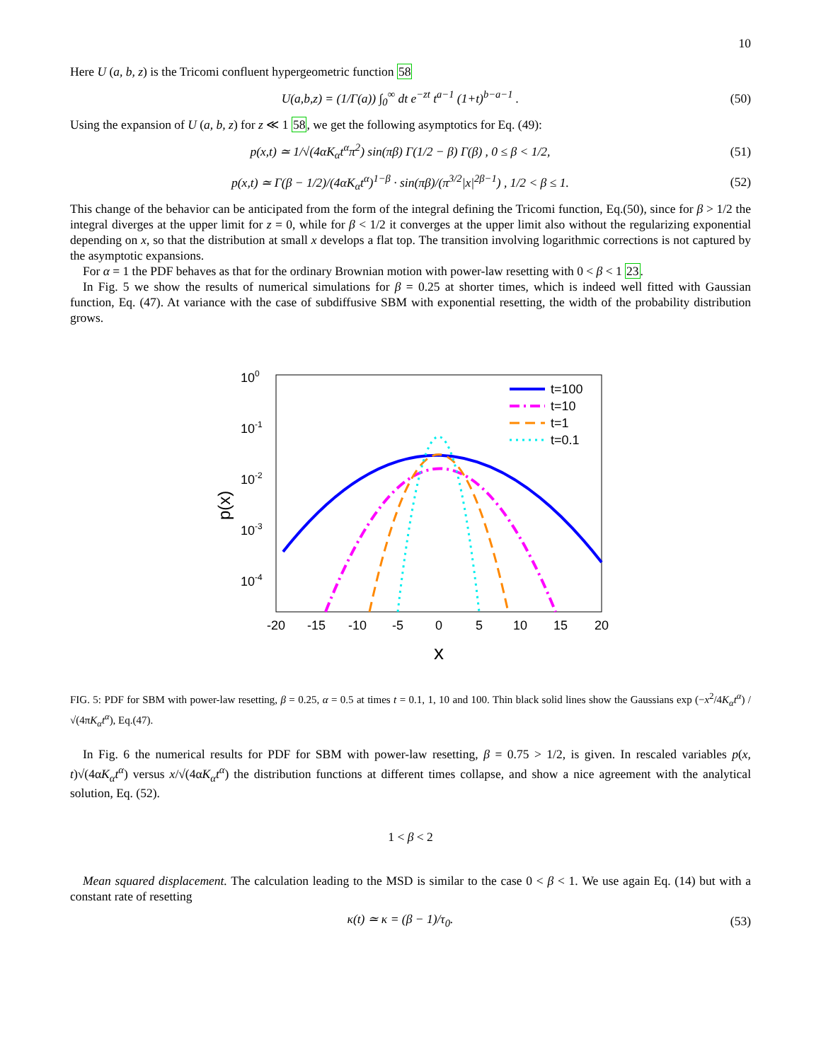10
Here U (a, b, z) is the Tricomi confluent hypergeometric function 58
U(a,b,z) = (1/Γ(a)) ∫<sub>0</sub><sup>∞</sup> dt e<sup>−zt</sup> t<sup>a−1</sup> (1+t)<sup>b−a−1</sup> . (50)
Using the expansion of U (a, b, z) for z ≪ 1 58, we get the following asymptotics for Eq. (49):
p(x,t) ≃ 1/√(4αK<sub>α</sub>t<sup>α</sup>π<sup>2</sup>) sin(πβ) Γ(1/2 − β) Γ(β) , 0 ≤ β < 1/2, (51)
p(x,t) ≃ Γ(β − 1/2)/(4αK<sub>α</sub>t<sup>α</sup>)<sup>1−β</sup> · sin(πβ)/(π<sup>3/2</sup>|x|<sup>2β−1</sup>) , 1/2 < β ≤ 1. (52)
This change of the behavior can be anticipated from the form of the integral defining the Tricomi function, Eq.(50), since for β > 1/2 the integral diverges at the upper limit for z = 0, while for β < 1/2 it converges at the upper limit also without the regularizing exponential depending on x, so that the distribution at small x develops a flat top. The transition involving logarithmic corrections is not captured by the asymptotic expansions.
For α = 1 the PDF behaves as that for the ordinary Brownian motion with power-law resetting with 0 < β < 1 23.
In Fig. 5 we show the results of numerical simulations for β = 0.25 at shorter times, which is indeed well fitted with Gaussian function, Eq. (47). At variance with the case of subdiffusive SBM with exponential resetting, the width of the probability distribution grows.
100
10-1
10-2
10-3
10-4
p(x)
-20
-15
-10
-5
0
5
10
15
20
x
t=100
t=10
t=1
t=0.1
FIG. 5: PDF for SBM with power-law resetting, β = 0.25, α = 0.5 at times t = 0.1, 1, 10 and 100. Thin black solid lines show the Gaussians exp (−x<sup>2</sup>/4K<sub>α</sub>t<sup>α</sup>) /√(4πK<sub>α</sub>t<sup>α</sup>), Eq.(47).
In Fig. 6 the numerical results for PDF for SBM with power-law resetting, β = 0.75 > 1/2, is given. In rescaled variables p(x, t)√(4αK<sub>α</sub>t<sup>α</sup>) versus x/√(4αK<sub>α</sub>t<sup>α</sup>) the distribution functions at different times collapse, and show a nice agreement with the analytical solution, Eq. (52).
1 < β < 2
Mean squared displacement. The calculation leading to the MSD is similar to the case 0 < β < 1. We use again Eq. (14) but with a constant rate of resetting
κ(t) ≃ κ = (β − 1)/τ<sub>0</sub>. (53)